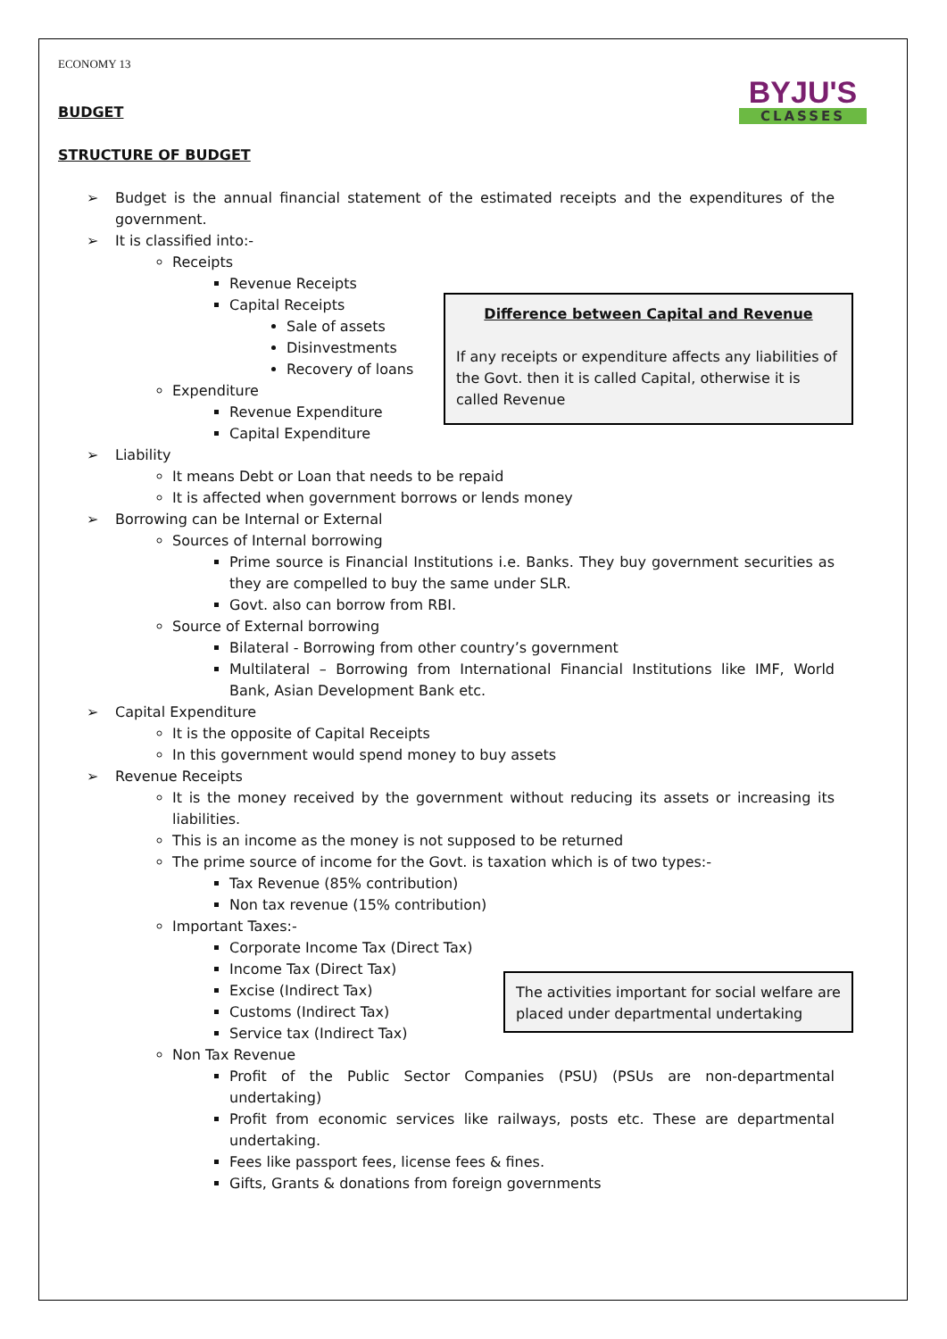BYJU'S
CLASSES
ECONOMY 13
BUDGET
STRUCTURE OF BUDGET
➢ Budget is the annual financial statement of the estimated receipts and the expenditures of the government.
➢ It is classified into:-
Receipts
Revenue Receipts
Capital Receipts
Sale of assets
Disinvestments
Recovery of loans
Expenditure
Revenue Expenditure
Capital Expenditure
➢ Liability
It means Debt or Loan that needs to be repaid
It is affected when government borrows or lends money
➢ Borrowing can be Internal or External
Sources of Internal borrowing
Prime source is Financial Institutions i.e. Banks. They buy government securities as they are compelled to buy the same under SLR.
Govt. also can borrow from RBI.
Source of External borrowing
Bilateral - Borrowing from other country’s government
Multilateral – Borrowing from International Financial Institutions like IMF, World Bank, Asian Development Bank etc.
➢ Capital Expenditure
It is the opposite of Capital Receipts
In this government would spend money to buy assets
➢ Revenue Receipts
It is the money received by the government without reducing its assets or increasing its liabilities.
This is an income as the money is not supposed to be returned
The prime source of income for the Govt. is taxation which is of two types:-
Tax Revenue (85% contribution)
Non tax revenue (15% contribution)
Important Taxes:-
Corporate Income Tax (Direct Tax)
Income Tax (Direct Tax)
Excise (Indirect Tax)
Customs (Indirect Tax)
Service tax (Indirect Tax)
Non Tax Revenue
Profit of the Public Sector Companies (PSU) (PSUs are non-departmental undertaking)
Profit from economic services like railways, posts etc. These are departmental undertaking.
Fees like passport fees, license fees & fines.
Gifts, Grants & donations from foreign governments
Difference between Capital and Revenue
If any receipts or expenditure affects any liabilities of the Govt. then it is called Capital, otherwise it is called Revenue
The activities important for social welfare are placed under departmental undertaking